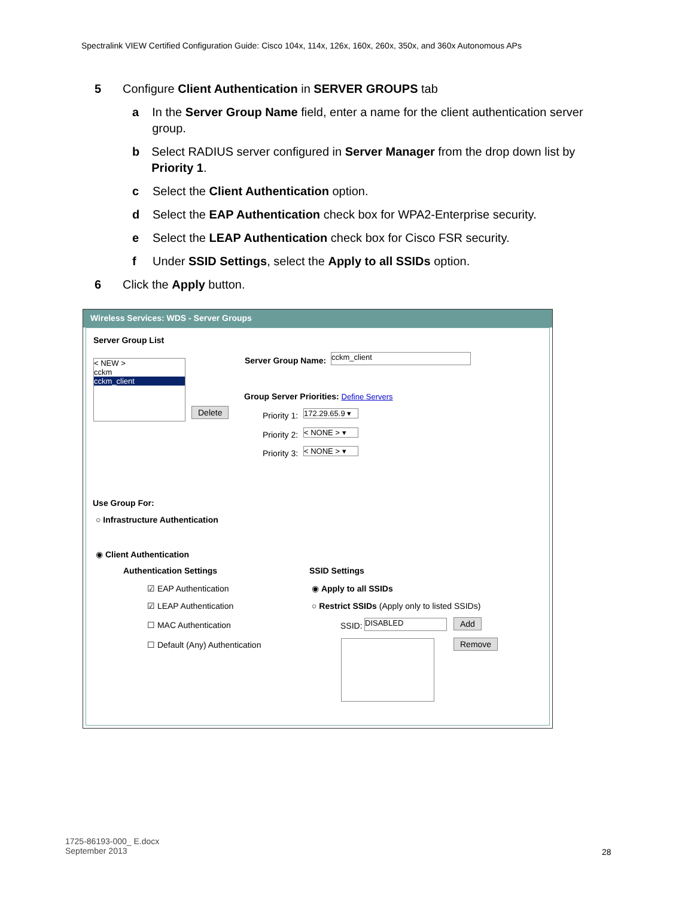Spectralink VIEW Certified Configuration Guide: Cisco 104x, 114x, 126x, 160x, 260x, 350x, and 360x Autonomous APs
5 Configure Client Authentication in SERVER GROUPS tab
a In the Server Group Name field, enter a name for the client authentication server group.
b Select RADIUS server configured in Server Manager from the drop down list by Priority 1.
c Select the Client Authentication option.
d Select the EAP Authentication check box for WPA2-Enterprise security.
e Select the LEAP Authentication check box for Cisco FSR security.
f Under SSID Settings, select the Apply to all SSIDs option.
6 Click the Apply button.
Wireless Services: WDS - Server Groups
Server Group List
< NEW >
cckm
cckm_client
Delete
Server Group Name: cckm_client
Group Server Priorities: Define Servers
Priority 1:
172.29.65.9 ▾
Priority 2: < NONE > ▾
Priority 3: < NONE > ▾
Use Group For:
○ Infrastructure Authentication
◉ Client Authentication
Authentication Settings
☑ EAP Authentication
☑ LEAP Authentication
☐ MAC Authentication
☐ Default (Any) Authentication
SSID Settings
◉ Apply to all SSIDs
○ Restrict SSIDs (Apply only to listed SSIDs)
SSID: DISABLED Add
Remove
1725-86193-000_ E.docx
September 2013
28